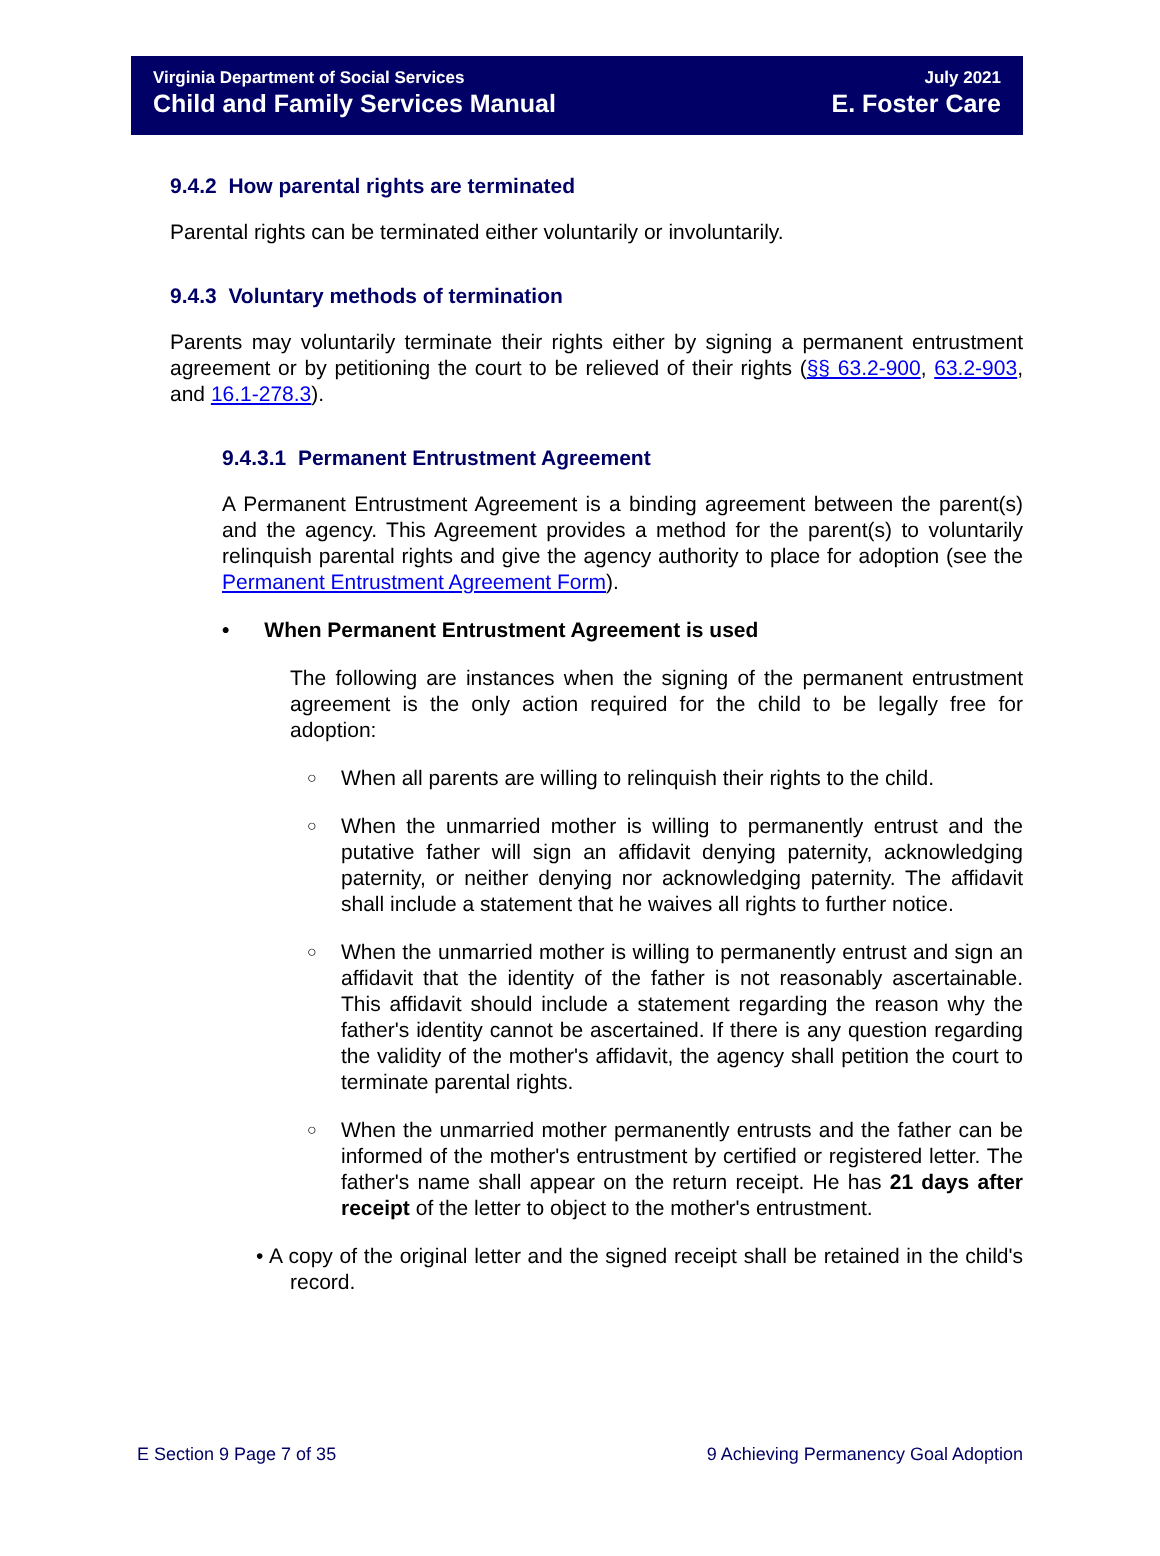Virginia Department of Social Services
Child and Family Services Manual
July 2021
E. Foster Care
9.4.2 How parental rights are terminated
Parental rights can be terminated either voluntarily or involuntarily.
9.4.3 Voluntary methods of termination
Parents may voluntarily terminate their rights either by signing a permanent entrustment agreement or by petitioning the court to be relieved of their rights (§§ 63.2-900, 63.2-903, and 16.1-278.3).
9.4.3.1 Permanent Entrustment Agreement
A Permanent Entrustment Agreement is a binding agreement between the parent(s) and the agency. This Agreement provides a method for the parent(s) to voluntarily relinquish parental rights and give the agency authority to place for adoption (see the Permanent Entrustment Agreement Form).
• When Permanent Entrustment Agreement is used
The following are instances when the signing of the permanent entrustment agreement is the only action required for the child to be legally free for adoption:
○ When all parents are willing to relinquish their rights to the child.
○ When the unmarried mother is willing to permanently entrust and the putative father will sign an affidavit denying paternity, acknowledging paternity, or neither denying nor acknowledging paternity. The affidavit shall include a statement that he waives all rights to further notice.
○ When the unmarried mother is willing to permanently entrust and sign an affidavit that the identity of the father is not reasonably ascertainable. This affidavit should include a statement regarding the reason why the father's identity cannot be ascertained. If there is any question regarding the validity of the mother's affidavit, the agency shall petition the court to terminate parental rights.
○ When the unmarried mother permanently entrusts and the father can be informed of the mother's entrustment by certified or registered letter. The father's name shall appear on the return receipt. He has 21 days after receipt of the letter to object to the mother's entrustment.
• A copy of the original letter and the signed receipt shall be retained in the child's record.
E Section 9 Page 7 of 35 9 Achieving Permanency Goal Adoption